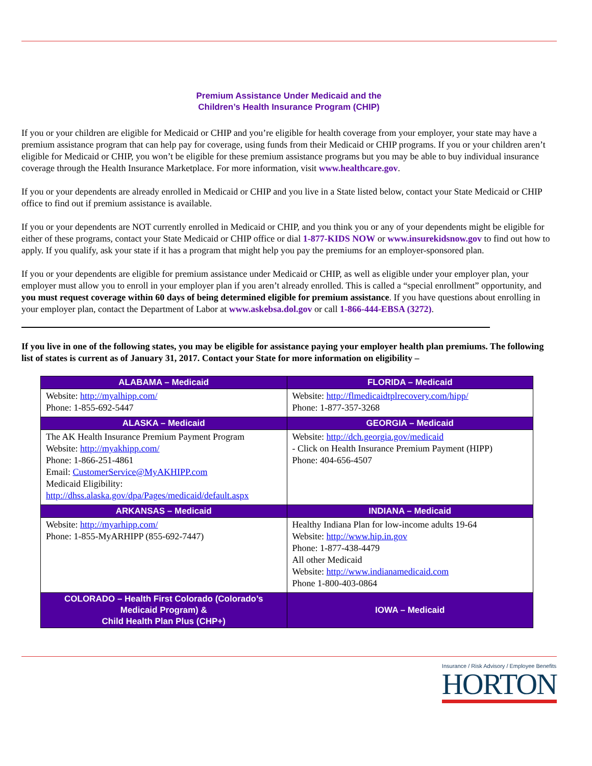Premium Assistance Under Medicaid and the
Children’s Health Insurance Program (CHIP)
If you or your children are eligible for Medicaid or CHIP and you’re eligible for health coverage from your employer, your state may have a premium assistance program that can help pay for coverage, using funds from their Medicaid or CHIP programs. If you or your children aren’t eligible for Medicaid or CHIP, you won’t be eligible for these premium assistance programs but you may be able to buy individual insurance coverage through the Health Insurance Marketplace. For more information, visit www.healthcare.gov.
If you or your dependents are already enrolled in Medicaid or CHIP and you live in a State listed below, contact your State Medicaid or CHIP office to find out if premium assistance is available.
If you or your dependents are NOT currently enrolled in Medicaid or CHIP, and you think you or any of your dependents might be eligible for either of these programs, contact your State Medicaid or CHIP office or dial 1-877-KIDS NOW or www.insurekidsnow.gov to find out how to apply. If you qualify, ask your state if it has a program that might help you pay the premiums for an employer-sponsored plan.
If you or your dependents are eligible for premium assistance under Medicaid or CHIP, as well as eligible under your employer plan, your employer must allow you to enroll in your employer plan if you aren’t already enrolled. This is called a “special enrollment” opportunity, and you must request coverage within 60 days of being determined eligible for premium assistance. If you have questions about enrolling in your employer plan, contact the Department of Labor at www.askebsa.dol.gov or call 1-866-444-EBSA (3272).
If you live in one of the following states, you may be eligible for assistance paying your employer health plan premiums. The following list of states is current as of January 31, 2017. Contact your State for more information on eligibility –
| ALABAMA – Medicaid | FLORIDA – Medicaid |
| --- | --- |
| Website: http://myalhipp.com/ Phone: 1-855-692-5447 | Website: http://flmedicaidtplrecovery.com/hipp/ Phone: 1-877-357-3268 |
| ALASKA – Medicaid | GEORGIA – Medicaid |
| The AK Health Insurance Premium Payment Program Website: http://myakhipp.com/ Phone: 1-866-251-4861 Email: CustomerService@MyAKHIPP.com Medicaid Eligibility: http://dhss.alaska.gov/dpa/Pages/medicaid/default.aspx | Website: http://dch.georgia.gov/medicaid - Click on Health Insurance Premium Payment (HIPP) Phone: 404-656-4507 |
| ARKANSAS – Medicaid | INDIANA – Medicaid |
| Website: http://myarhipp.com/ Phone: 1-855-MyARHIPP (855-692-7447) | Healthy Indiana Plan for low-income adults 19-64 Website: http://www.hip.in.gov Phone: 1-877-438-4479 All other Medicaid Website: http://www.indianamedicaid.com Phone 1-800-403-0864 |
| COLORADO – Health First Colorado (Colorado’s Medicaid Program) & Child Health Plan Plus (CHP+) | IOWA – Medicaid |
Insurance / Risk Advisory / Employee Benefits
HORTON